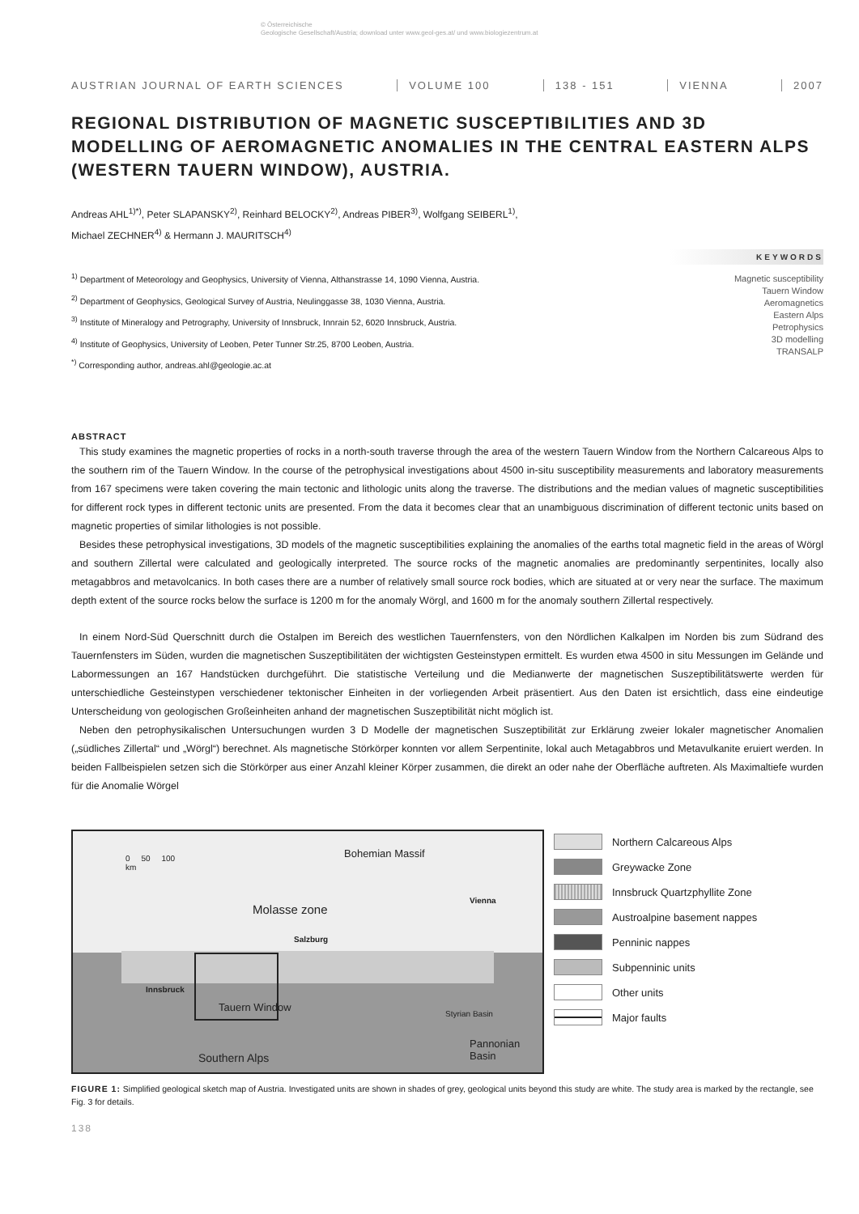© Österreichische
Geologische Gesellschaft/Austria; download unter www.geol-ges.at/ und www.biologiezentrum.at
AUSTRIAN JOURNAL OF EARTH SCIENCES VOLUME 100 138 - 151 VIENNA 2007
REGIONAL DISTRIBUTION OF MAGNETIC SUSCEPTIBILITIES AND 3D MODELLING OF AEROMAGNETIC ANOMALIES IN THE CENTRAL EASTERN ALPS (WESTERN TAUERN WINDOW), AUSTRIA.
Andreas AHL<sup>1)*)</sup>, Peter SLAPANSKY<sup>2)</sup>, Reinhard BELOCKY<sup>2)</sup>, Andreas PIBER<sup>3)</sup>, Wolfgang SEIBERL<sup>1)</sup>,
Michael ZECHNER<sup>4)</sup> & Hermann J. MAURITSCH<sup>4)</sup>
<sup>1)</sup> Department of Meteorology and Geophysics, University of Vienna, Althanstrasse 14, 1090 Vienna, Austria.
<sup>2)</sup> Department of Geophysics, Geological Survey of Austria, Neulinggasse 38, 1030 Vienna, Austria.
<sup>3)</sup> Institute of Mineralogy and Petrography, University of Innsbruck, Innrain 52, 6020 Innsbruck, Austria.
<sup>4)</sup> Institute of Geophysics, University of Leoben, Peter Tunner Str.25, 8700 Leoben, Austria.
<sup>*)</sup> Corresponding author, andreas.ahl@geologie.ac.at
KEYWORDS
Magnetic susceptibility
Tauern Window
Aeromagnetics
Eastern Alps
Petrophysics
3D modelling
TRANSALP
ABSTRACT
This study examines the magnetic properties of rocks in a north-south traverse through the area of the western Tauern Window from the Northern Calcareous Alps to the southern rim of the Tauern Window. In the course of the petrophysical investigations about 4500 in-situ susceptibility measurements and laboratory measurements from 167 specimens were taken covering the main tectonic and lithologic units along the traverse. The distributions and the median values of magnetic susceptibilities for different rock types in different tectonic units are presented. From the data it becomes clear that an unambiguous discrimination of different tectonic units based on magnetic properties of similar lithologies is not possible.
Besides these petrophysical investigations, 3D models of the magnetic susceptibilities explaining the anomalies of the earths total magnetic field in the areas of Wörgl and southern Zillertal were calculated and geologically interpreted. The source rocks of the magnetic anomalies are predominantly serpentinites, locally also metagabbros and metavolcanics. In both cases there are a number of relatively small source rock bodies, which are situated at or very near the surface. The maximum depth extent of the source rocks below the surface is 1200 m for the anomaly Wörgl, and 1600 m for the anomaly southern Zillertal respectively.
In einem Nord-Süd Querschnitt durch die Ostalpen im Bereich des westlichen Tauernfensters, von den Nördlichen Kalkalpen im Norden bis zum Südrand des Tauernfensters im Süden, wurden die magnetischen Suszeptibilitäten der wichtigsten Gesteinstypen ermittelt. Es wurden etwa 4500 in situ Messungen im Gelände und Labormessungen an 167 Handstücken durchgeführt. Die statistische Verteilung und die Medianwerte der magnetischen Suszeptibilitätswerte werden für unterschiedliche Gesteinstypen verschiedener tektonischer Einheiten in der vorliegenden Arbeit präsentiert. Aus den Daten ist ersichtlich, dass eine eindeutige Unterscheidung von geologischen Großeinheiten anhand der magnetischen Suszeptibilität nicht möglich ist.
Neben den petrophysikalischen Untersuchungen wurden 3 D Modelle der magnetischen Suszeptibilität zur Erklärung zweier lokaler magnetischer Anomalien („südliches Zillertal“ und „Wörgl“) berechnet. Als magnetische Störkörper konnten vor allem Serpentinite, lokal auch Metagabbros und Metavulkanite eruiert werden. In beiden Fallbeispielen setzen sich die Störkörper aus einer Anzahl kleiner Körper zusammen, die direkt an oder nahe der Oberfläche auftreten. Als Maximaltiefe wurden für die Anomalie Wörgel
Bohemian Massif
0 50 100
km
Molasse zone
Vienna
Salzburg
Innsbruck
Tauern Window
Styrian Basin
Pannonian Basin
Southern Alps
Northern Calcareous Alps
Greywacke Zone
Innsbruck Quartzphyllite Zone
Austroalpine basement nappes
Penninic nappes
Subpenninic units
Other units
Major faults
FIGURE 1: Simplified geological sketch map of Austria. Investigated units are shown in shades of grey, geological units beyond this study are white. The study area is marked by the rectangle, see Fig. 3 for details.
138